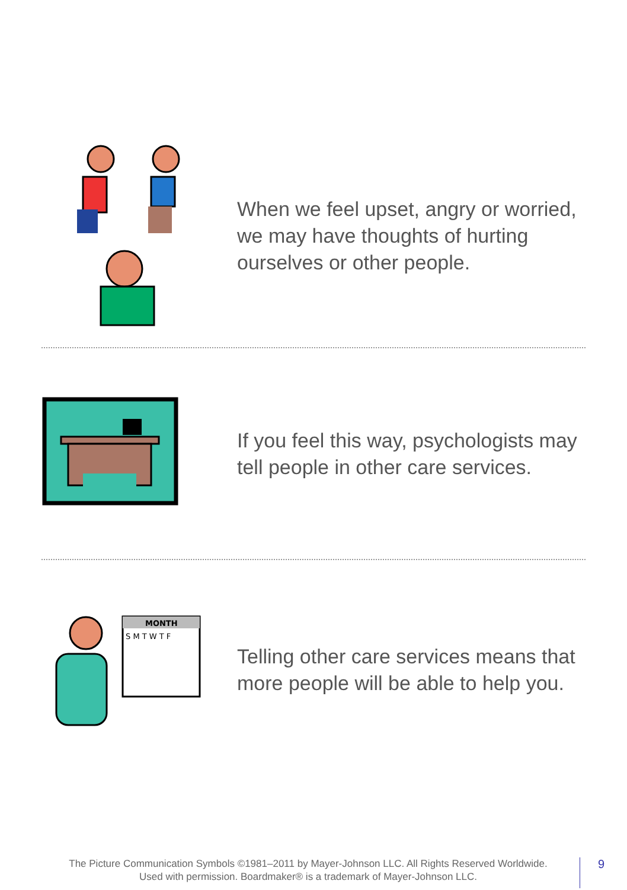When we feel upset, angry or worried, we may have thoughts of hurting ourselves or other people.
If you feel this way, psychologists may tell people in other care services.
MONTH
S M T W T F
Telling other care services means that more people will be able to help you.
The Picture Communication Symbols ©1981–2011 by Mayer-Johnson LLC. All Rights Reserved Worldwide.
Used with permission. Boardmaker® is a trademark of Mayer-Johnson LLC.
9